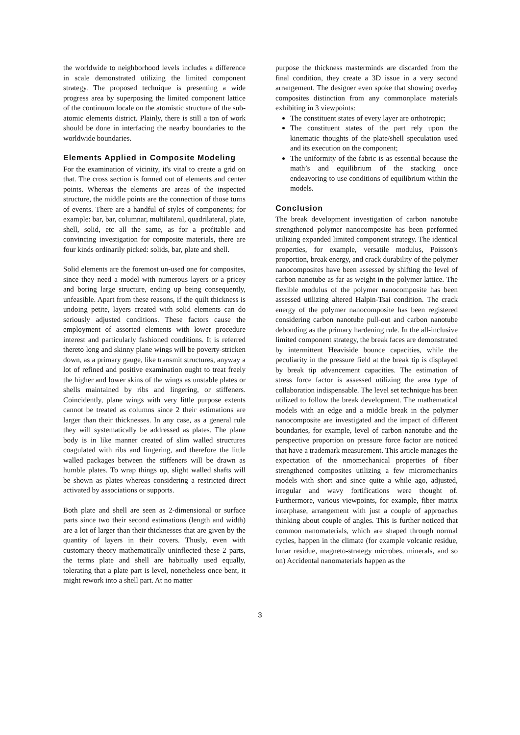the worldwide to neighborhood levels includes a difference in scale demonstrated utilizing the limited component strategy. The proposed technique is presenting a wide progress area by superposing the limited component lattice of the continuum locale on the atomistic structure of the sub-atomic elements district. Plainly, there is still a ton of work should be done in interfacing the nearby boundaries to the worldwide boundaries.
Elements Applied in Composite Modeling
For the examination of vicinity, it's vital to create a grid on that. The cross section is formed out of elements and center points. Whereas the elements are areas of the inspected structure, the middle points are the connection of those turns of events. There are a handful of styles of components; for example: bar, bar, columnar, multilateral, quadrilateral, plate, shell, solid, etc all the same, as for a profitable and convincing investigation for composite materials, there are four kinds ordinarily picked: solids, bar, plate and shell.
Solid elements are the foremost un-used one for composites, since they need a model with numerous layers or a pricey and boring large structure, ending up being consequently, unfeasible. Apart from these reasons, if the quilt thickness is undoing petite, layers created with solid elements can do seriously adjusted conditions. These factors cause the employment of assorted elements with lower procedure interest and particularly fashioned conditions. It is referred thereto long and skinny plane wings will be poverty-stricken down, as a primary gauge, like transmit structures, anyway a lot of refined and positive examination ought to treat freely the higher and lower skins of the wings as unstable plates or shells maintained by ribs and lingering, or stiffeners. Coincidently, plane wings with very little purpose extents cannot be treated as columns since 2 their estimations are larger than their thicknesses. In any case, as a general rule they will systematically be addressed as plates. The plane body is in like manner created of slim walled structures coagulated with ribs and lingering, and therefore the little walled packages between the stiffeners will be drawn as humble plates. To wrap things up, slight walled shafts will be shown as plates whereas considering a restricted direct activated by associations or supports.
Both plate and shell are seen as 2-dimensional or surface parts since two their second estimations (length and width) are a lot of larger than their thicknesses that are given by the quantity of layers in their covers. Thusly, even with customary theory mathematically uninflected these 2 parts, the terms plate and shell are habitually used equally, tolerating that a plate part is level, nonetheless once bent, it might rework into a shell part. At no matter
purpose the thickness masterminds are discarded from the final condition, they create a 3D issue in a very second arrangement. The designer even spoke that showing overlay composites distinction from any commonplace materials exhibiting in 3 viewpoints:
The constituent states of every layer are orthotropic;
The constituent states of the part rely upon the kinematic thoughts of the plate/shell speculation used and its execution on the component;
The uniformity of the fabric is as essential because the math’s and equilibrium of the stacking once endeavoring to use conditions of equilibrium within the models.
Conclusion
The break development investigation of carbon nanotube strengthened polymer nanocomposite has been performed utilizing expanded limited component strategy. The identical properties, for example, versatile modulus, Poisson's proportion, break energy, and crack durability of the polymer nanocomposites have been assessed by shifting the level of carbon nanotube as far as weight in the polymer lattice. The flexible modulus of the polymer nanocomposite has been assessed utilizing altered Halpin-Tsai condition. The crack energy of the polymer nanocomposite has been registered considering carbon nanotube pull-out and carbon nanotube debonding as the primary hardening rule. In the all-inclusive limited component strategy, the break faces are demonstrated by intermittent Heaviside bounce capacities, while the peculiarity in the pressure field at the break tip is displayed by break tip advancement capacities. The estimation of stress force factor is assessed utilizing the area type of collaboration indispensable. The level set technique has been utilized to follow the break development. The mathematical models with an edge and a middle break in the polymer nanocomposite are investigated and the impact of different boundaries, for example, level of carbon nanotube and the perspective proportion on pressure force factor are noticed that have a trademark measurement. This article manages the expectation of the nmomechanical properties of fiber strengthened composites utilizing a few micromechanics models with short and since quite a while ago, adjusted, irregular and wavy fortifications were thought of. Furthermore, various viewpoints, for example, fiber matrix interphase, arrangement with just a couple of approaches thinking about couple of angles. This is further noticed that common nanomaterials, which are shaped through normal cycles, happen in the climate (for example volcanic residue, lunar residue, magneto-strategy microbes, minerals, and so on) Accidental nanomaterials happen as the
3